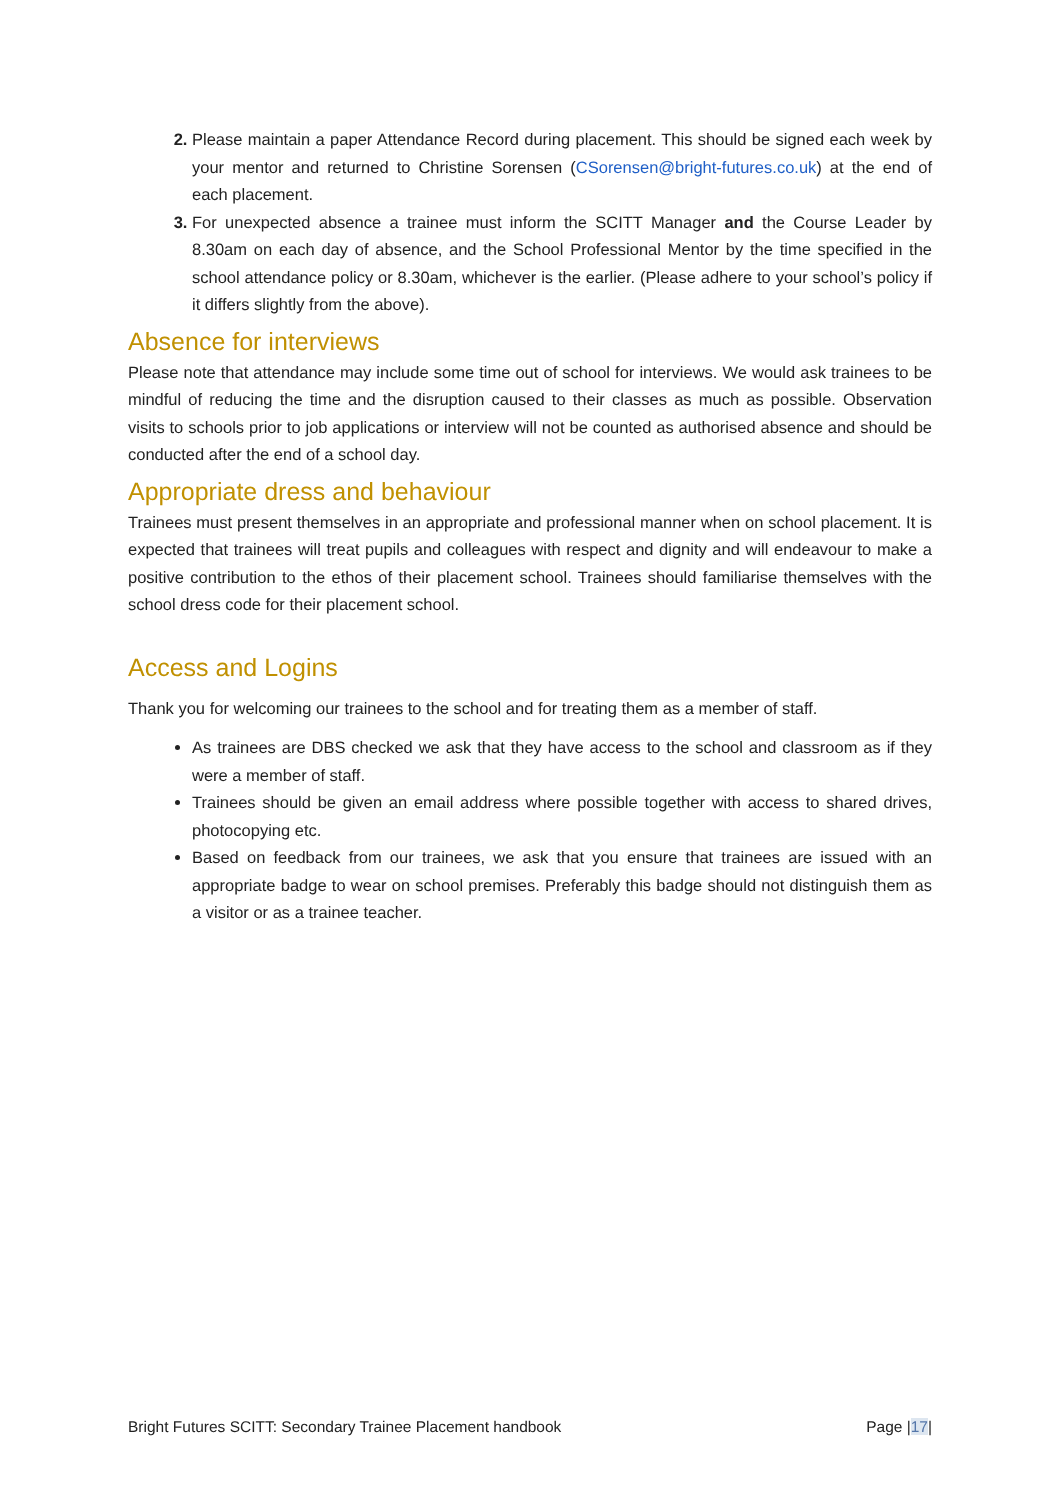Please maintain a paper Attendance Record during placement. This should be signed each week by your mentor and returned to Christine Sorensen (CSorensen@bright-futures.co.uk) at the end of each placement.
For unexpected absence a trainee must inform the SCITT Manager and the Course Leader by 8.30am on each day of absence, and the School Professional Mentor by the time specified in the school attendance policy or 8.30am, whichever is the earlier. (Please adhere to your school’s policy if it differs slightly from the above).
Absence for interviews
Please note that attendance may include some time out of school for interviews. We would ask trainees to be mindful of reducing the time and the disruption caused to their classes as much as possible. Observation visits to schools prior to job applications or interview will not be counted as authorised absence and should be conducted after the end of a school day.
Appropriate dress and behaviour
Trainees must present themselves in an appropriate and professional manner when on school placement. It is expected that trainees will treat pupils and colleagues with respect and dignity and will endeavour to make a positive contribution to the ethos of their placement school. Trainees should familiarise themselves with the school dress code for their placement school.
Access and Logins
Thank you for welcoming our trainees to the school and for treating them as a member of staff.
As trainees are DBS checked we ask that they have access to the school and classroom as if they were a member of staff.
Trainees should be given an email address where possible together with access to shared drives, photocopying etc.
Based on feedback from our trainees, we ask that you ensure that trainees are issued with an appropriate badge to wear on school premises. Preferably this badge should not distinguish them as a visitor or as a trainee teacher.
Bright Futures SCITT: Secondary Trainee Placement handbook Page |17|